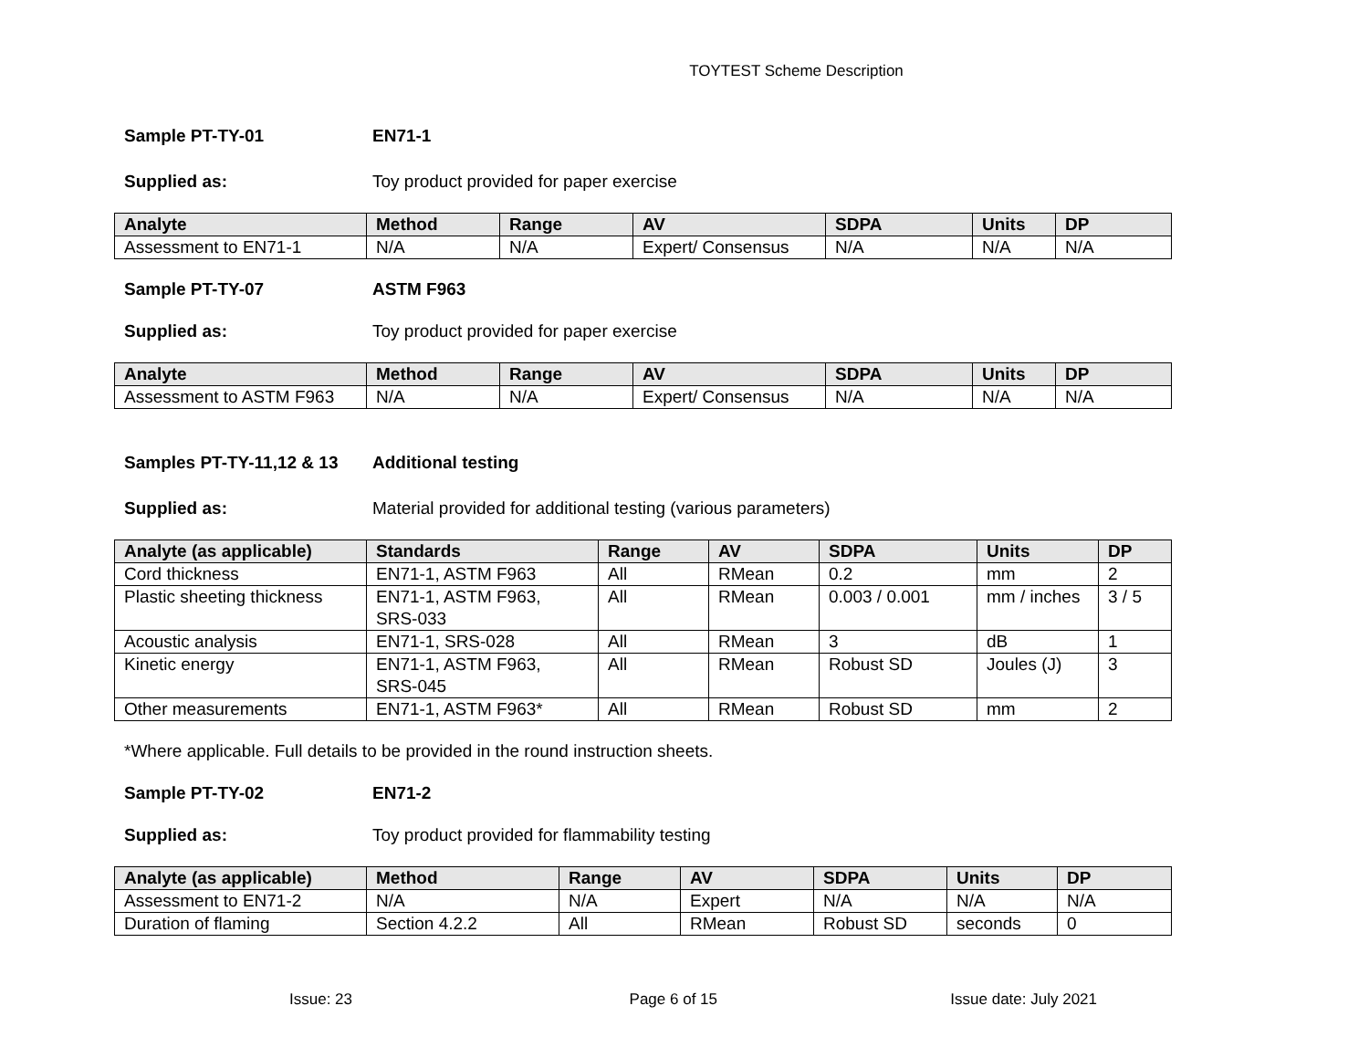TOYTEST Scheme Description
Sample PT-TY-01 EN71-1
Supplied as: Toy product provided for paper exercise
| Analyte | Method | Range | AV | SDPA | Units | DP |
| --- | --- | --- | --- | --- | --- | --- |
| Assessment to EN71-1 | N/A | N/A | Expert/ Consensus | N/A | N/A | N/A |
Sample PT-TY-07 ASTM F963
Supplied as: Toy product provided for paper exercise
| Analyte | Method | Range | AV | SDPA | Units | DP |
| --- | --- | --- | --- | --- | --- | --- |
| Assessment to ASTM F963 | N/A | N/A | Expert/ Consensus | N/A | N/A | N/A |
Samples PT-TY-11,12 & 13
Additional testing
Supplied as: Material provided for additional testing (various parameters)
| Analyte (as applicable) | Standards | Range | AV | SDPA | Units | DP |
| --- | --- | --- | --- | --- | --- | --- |
| Cord thickness | EN71-1, ASTM F963 | All | RMean | 0.2 | mm | 2 |
| Plastic sheeting thickness | EN71-1, ASTM F963, SRS-033 | All | RMean | 0.003 / 0.001 | mm / inches | 3 / 5 |
| Acoustic analysis | EN71-1, SRS-028 | All | RMean | 3 | dB | 1 |
| Kinetic energy | EN71-1, ASTM F963, SRS-045 | All | RMean | Robust SD | Joules (J) | 3 |
| Other measurements | EN71-1, ASTM F963* | All | RMean | Robust SD | mm | 2 |
*Where applicable. Full details to be provided in the round instruction sheets.
Sample PT-TY-02 EN71-2
Supplied as: Toy product provided for flammability testing
| Analyte (as applicable) | Method | Range | AV | SDPA | Units | DP |
| --- | --- | --- | --- | --- | --- | --- |
| Assessment to EN71-2 | N/A | N/A | Expert | N/A | N/A | N/A |
| Duration of flaming | Section 4.2.2 | All | RMean | Robust SD | seconds | 0 |
Issue: 23 Page 6 of 15 Issue date: July 2021